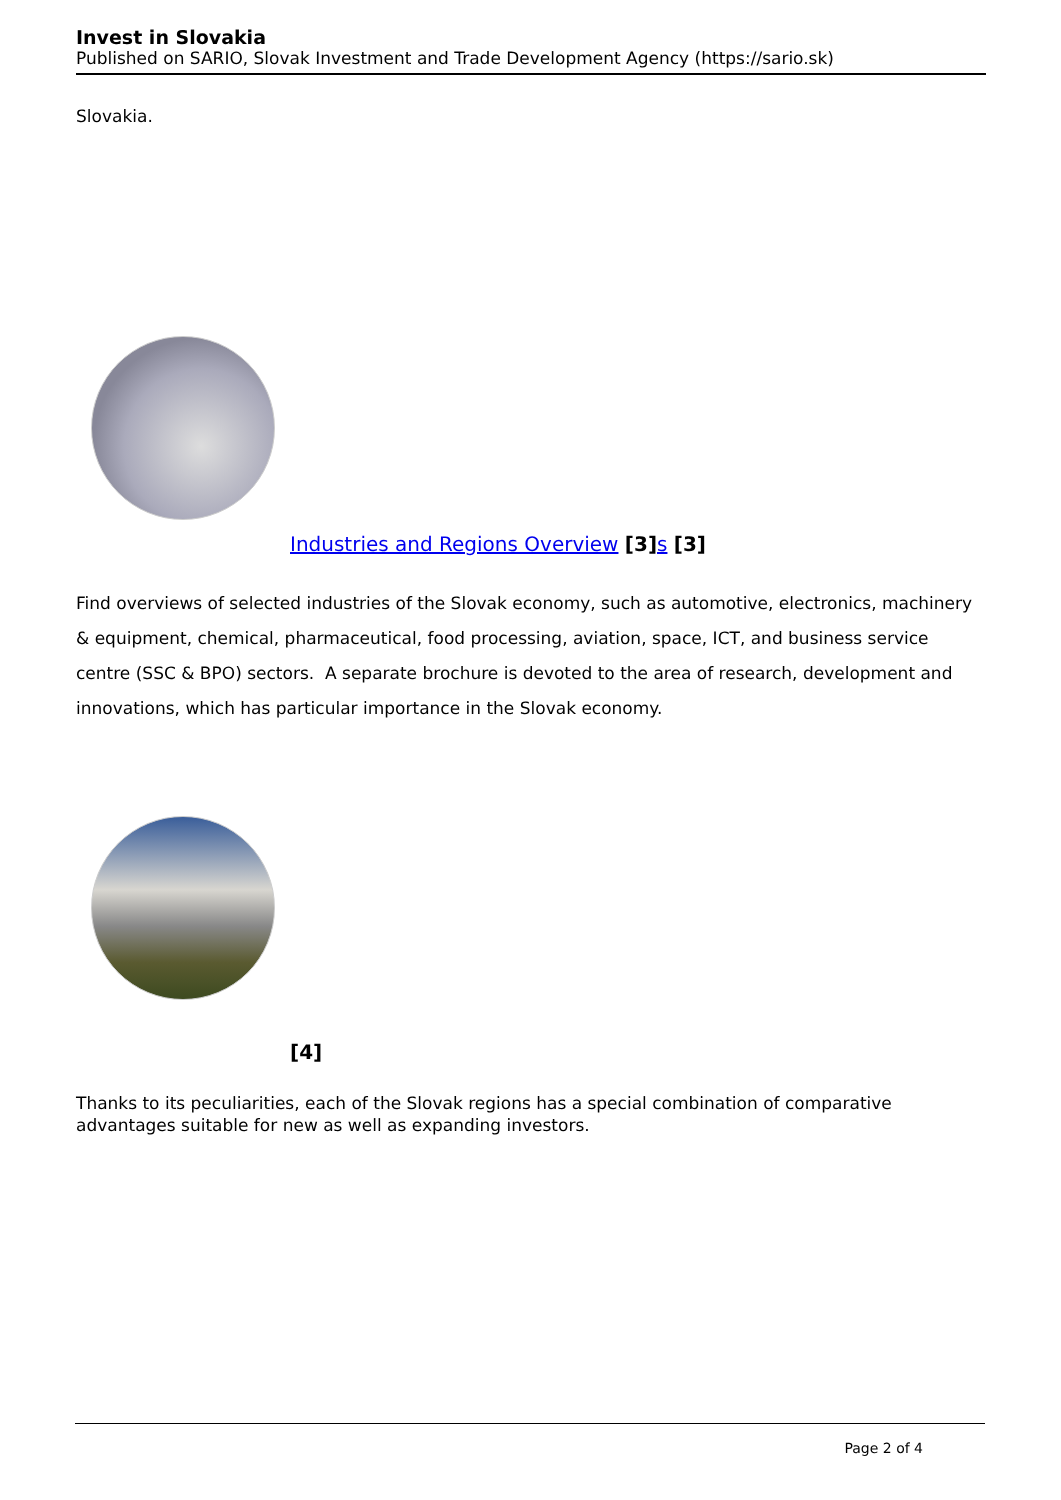Invest in Slovakia
Published on SARIO, Slovak Investment and Trade Development Agency (https://sario.sk)
Slovakia.
Industries and Regions Overview [3] s [3]
Find overviews of selected industries of the Slovak economy, such as automotive, electronics, machinery & equipment, chemical, pharmaceutical, food processing, aviation, space, ICT, and business service centre (SSC & BPO) sectors. A separate brochure is devoted to the area of research, development and innovations, which has particular importance in the Slovak economy.
[4]
Thanks to its peculiarities, each of the Slovak regions has a special combination of comparative advantages suitable for new as well as expanding investors.
Page 2 of 4